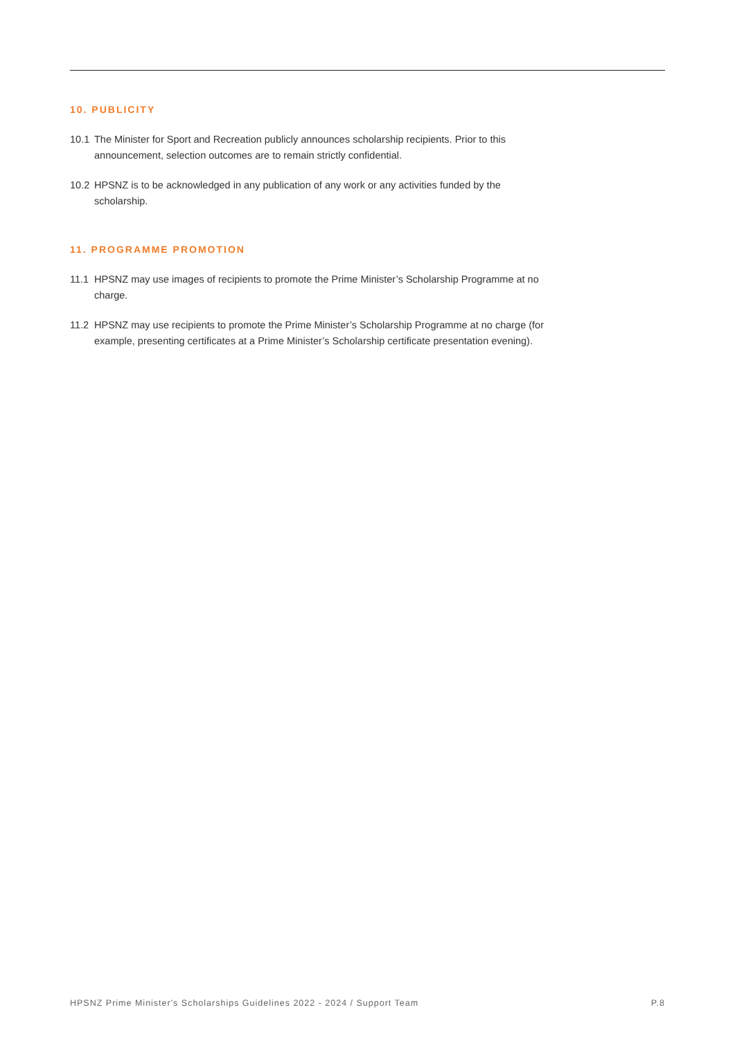10. PUBLICITY
10.1 The Minister for Sport and Recreation publicly announces scholarship recipients. Prior to this announcement, selection outcomes are to remain strictly confidential.
10.2 HPSNZ is to be acknowledged in any publication of any work or any activities funded by the scholarship.
11. PROGRAMME PROMOTION
11.1 HPSNZ may use images of recipients to promote the Prime Minister’s Scholarship Programme at no charge.
11.2 HPSNZ may use recipients to promote the Prime Minister’s Scholarship Programme at no charge (for example, presenting certificates at a Prime Minister’s Scholarship certificate presentation evening).
HPSNZ Prime Minister's Scholarships Guidelines 2022 - 2024 / Support Team P.8